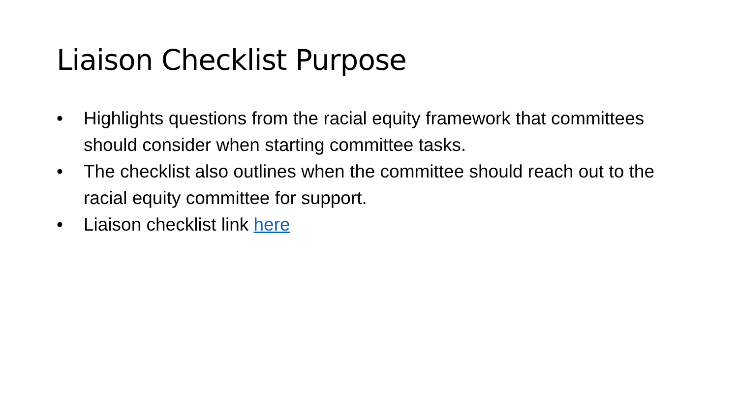Liaison Checklist Purpose
• Highlights questions from the racial equity framework that committees should consider when starting committee tasks.
• The checklist also outlines when the committee should reach out to the racial equity committee for support.
• Liaison checklist link here